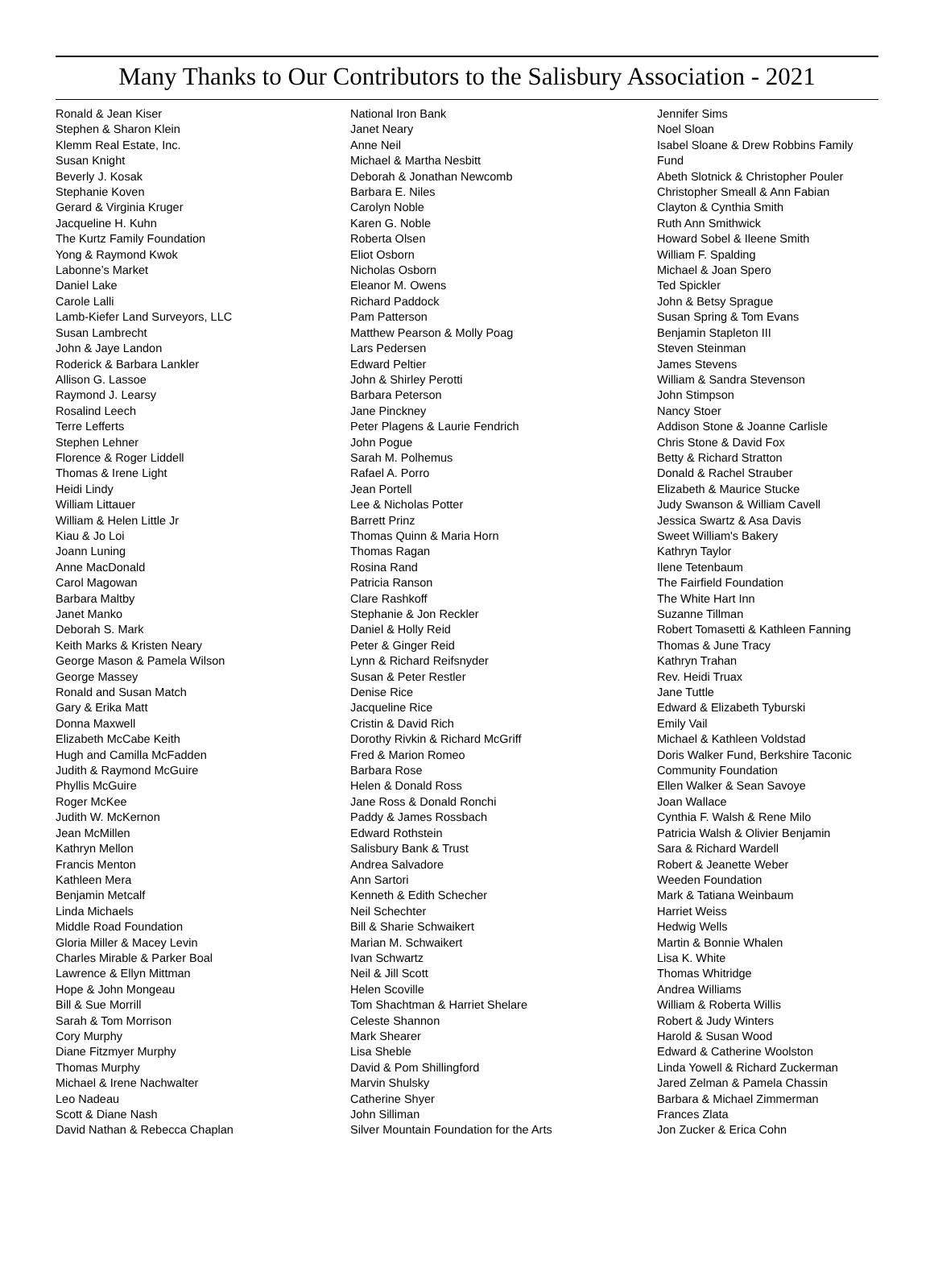Many Thanks to Our Contributors to the Salisbury Association - 2021
Ronald & Jean Kiser
Stephen & Sharon Klein
Klemm Real Estate, Inc.
Susan Knight
Beverly J. Kosak
Stephanie Koven
Gerard & Virginia Kruger
Jacqueline H. Kuhn
The Kurtz Family Foundation
Yong & Raymond Kwok
Labonne’s Market
Daniel Lake
Carole Lalli
Lamb-Kiefer Land Surveyors, LLC
Susan Lambrecht
John & Jaye Landon
Roderick & Barbara Lankler
Allison G. Lassoe
Raymond J. Learsy
Rosalind Leech
Terre Lefferts
Stephen Lehner
Florence & Roger Liddell
Thomas & Irene Light
Heidi Lindy
William Littauer
William & Helen Little Jr
Kiau & Jo Loi
Joann Luning
Anne MacDonald
Carol Magowan
Barbara Maltby
Janet Manko
Deborah S. Mark
Keith Marks & Kristen Neary
George Mason & Pamela Wilson
George Massey
Ronald and Susan Match
Gary & Erika Matt
Donna Maxwell
Elizabeth McCabe Keith
Hugh and Camilla McFadden
Judith & Raymond McGuire
Phyllis McGuire
Roger McKee
Judith W. McKernon
Jean McMillen
Kathryn Mellon
Francis Menton
Kathleen Mera
Benjamin Metcalf
Linda Michaels
Middle Road Foundation
Gloria Miller & Macey Levin
Charles Mirable & Parker Boal
Lawrence & Ellyn Mittman
Hope & John Mongeau
Bill & Sue Morrill
Sarah & Tom Morrison
Cory Murphy
Diane Fitzmyer Murphy
Thomas Murphy
Michael & Irene Nachwalter
Leo Nadeau
Scott & Diane Nash
David Nathan & Rebecca Chaplan
National Iron Bank
Janet Neary
Anne Neil
Michael & Martha Nesbitt
Deborah & Jonathan Newcomb
Barbara E. Niles
Carolyn Noble
Karen G. Noble
Roberta Olsen
Eliot Osborn
Nicholas Osborn
Eleanor M. Owens
Richard Paddock
Pam Patterson
Matthew Pearson & Molly Poag
Lars Pedersen
Edward Peltier
John & Shirley Perotti
Barbara Peterson
Jane Pinckney
Peter Plagens & Laurie Fendrich
John Pogue
Sarah M. Polhemus
Rafael A. Porro
Jean Portell
Lee & Nicholas Potter
Barrett Prinz
Thomas Quinn & Maria Horn
Thomas Ragan
Rosina Rand
Patricia Ranson
Clare Rashkoff
Stephanie & Jon Reckler
Daniel & Holly Reid
Peter & Ginger Reid
Lynn & Richard Reifsnyder
Susan & Peter Restler
Denise Rice
Jacqueline Rice
Cristin & David Rich
Dorothy Rivkin & Richard McGriff
Fred & Marion Romeo
Barbara Rose
Helen & Donald Ross
Jane Ross & Donald Ronchi
Paddy & James Rossbach
Edward Rothstein
Salisbury Bank & Trust
Andrea Salvadore
Ann Sartori
Kenneth & Edith Schecher
Neil Schechter
Bill & Sharie Schwaikert
Marian M. Schwaikert
Ivan Schwartz
Neil & Jill Scott
Helen Scoville
Tom Shachtman & Harriet Shelare
Celeste Shannon
Mark Shearer
Lisa Sheble
David & Pom Shillingford
Marvin Shulsky
Catherine Shyer
John Silliman
Silver Mountain Foundation for the Arts
Jennifer Sims
Noel Sloan
Isabel Sloane & Drew Robbins Family
Fund
Abeth Slotnick & Christopher Pouler
Christopher Smeall & Ann Fabian
Clayton & Cynthia Smith
Ruth Ann Smithwick
Howard Sobel & Ileene Smith
William F. Spalding
Michael & Joan Spero
Ted Spickler
John & Betsy Sprague
Susan Spring & Tom Evans
Benjamin Stapleton III
Steven Steinman
James Stevens
William & Sandra Stevenson
John Stimpson
Nancy Stoer
Addison Stone & Joanne Carlisle
Chris Stone & David Fox
Betty & Richard Stratton
Donald & Rachel Strauber
Elizabeth & Maurice Stucke
Judy Swanson & William Cavell
Jessica Swartz & Asa Davis
Sweet William's Bakery
Kathryn Taylor
Ilene Tetenbaum
The Fairfield Foundation
The White Hart Inn
Suzanne Tillman
Robert Tomasetti & Kathleen Fanning
Thomas & June Tracy
Kathryn Trahan
Rev. Heidi Truax
Jane Tuttle
Edward & Elizabeth Tyburski
Emily Vail
Michael & Kathleen Voldstad
Doris Walker Fund, Berkshire Taconic
Community Foundation
Ellen Walker & Sean Savoye
Joan Wallace
Cynthia F. Walsh & Rene Milo
Patricia Walsh & Olivier Benjamin
Sara & Richard Wardell
Robert & Jeanette Weber
Weeden Foundation
Mark & Tatiana Weinbaum
Harriet Weiss
Hedwig Wells
Martin & Bonnie Whalen
Lisa K. White
Thomas Whitridge
Andrea Williams
William & Roberta Willis
Robert & Judy Winters
Harold & Susan Wood
Edward & Catherine Woolston
Linda Yowell & Richard Zuckerman
Jared Zelman & Pamela Chassin
Barbara & Michael Zimmerman
Frances Zlata
Jon Zucker & Erica Cohn